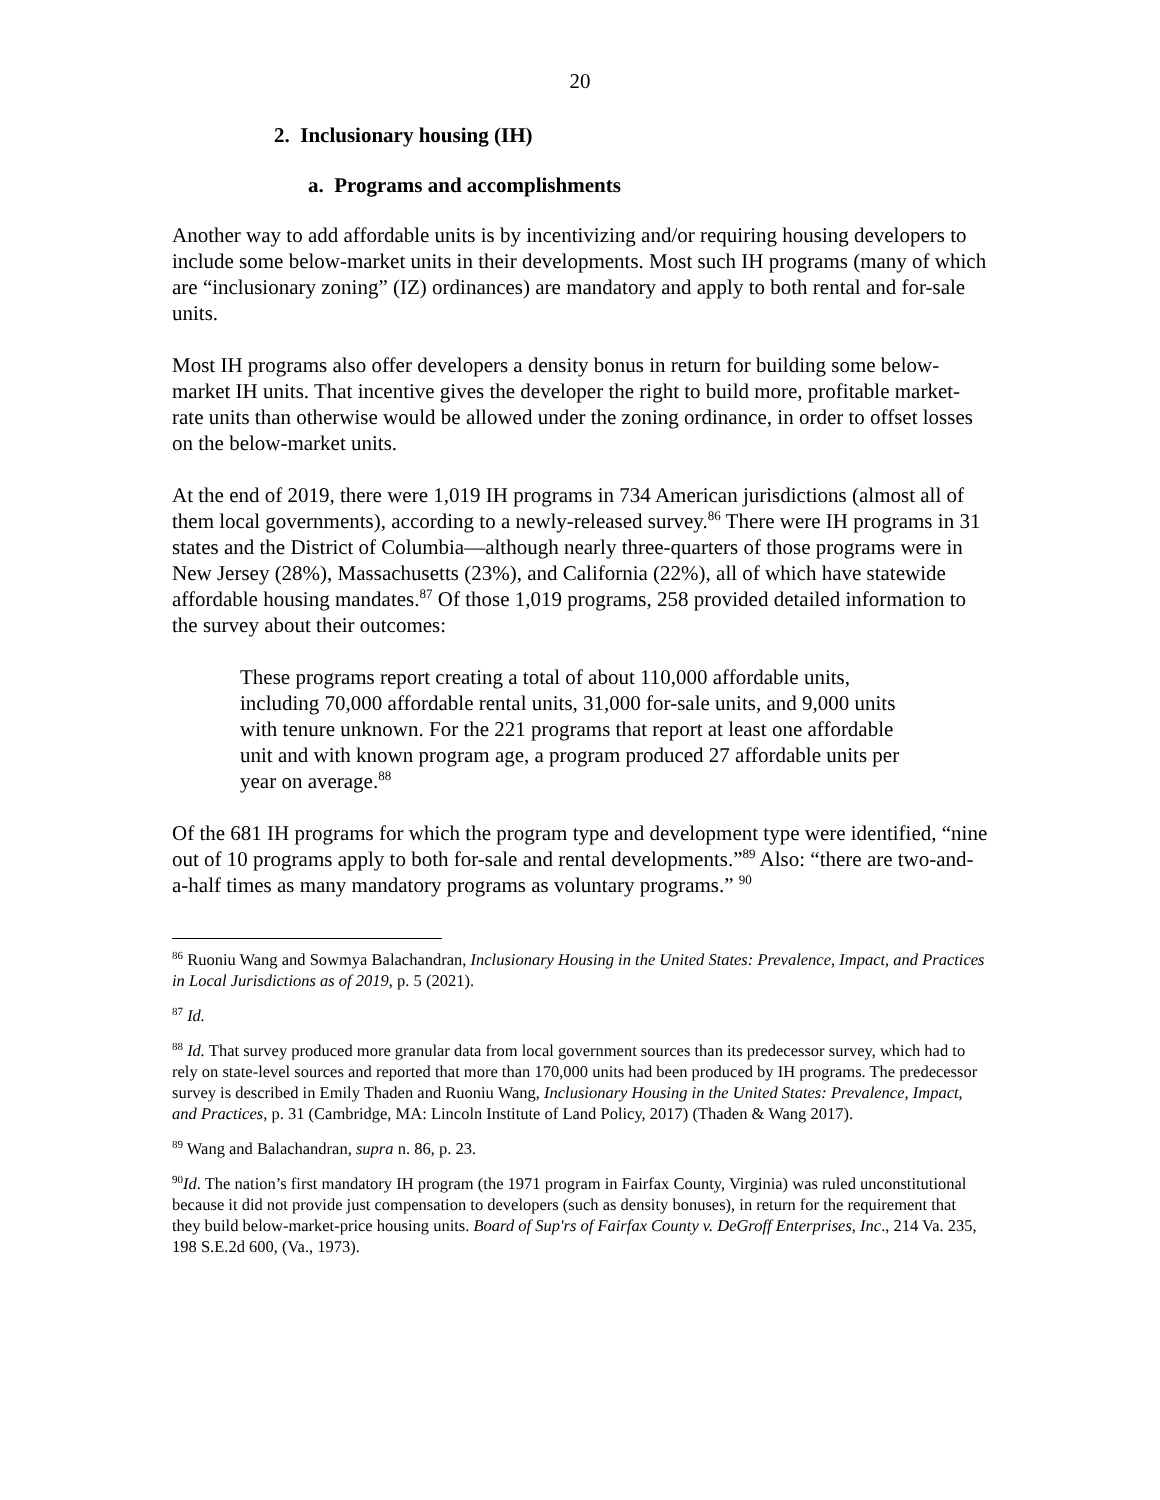20
2. Inclusionary housing (IH)
a. Programs and accomplishments
Another way to add affordable units is by incentivizing and/or requiring housing developers to include some below-market units in their developments. Most such IH programs (many of which are “inclusionary zoning” (IZ) ordinances) are mandatory and apply to both rental and for-sale units.
Most IH programs also offer developers a density bonus in return for building some below-market IH units. That incentive gives the developer the right to build more, profitable market-rate units than otherwise would be allowed under the zoning ordinance, in order to offset losses on the below-market units.
At the end of 2019, there were 1,019 IH programs in 734 American jurisdictions (almost all of them local governments), according to a newly-released survey.<sup>86</sup> There were IH programs in 31 states and the District of Columbia—although nearly three-quarters of those programs were in New Jersey (28%), Massachusetts (23%), and California (22%), all of which have statewide affordable housing mandates.<sup>87</sup> Of those 1,019 programs, 258 provided detailed information to the survey about their outcomes:
These programs report creating a total of about 110,000 affordable units, including 70,000 affordable rental units, 31,000 for-sale units, and 9,000 units with tenure unknown. For the 221 programs that report at least one affordable unit and with known program age, a program produced 27 affordable units per year on average.<sup>88</sup>
Of the 681 IH programs for which the program type and development type were identified, “nine out of 10 programs apply to both for-sale and rental developments.”<sup>89</sup> Also: “there are two-and-a-half times as many mandatory programs as voluntary programs.” <sup>90</sup>
<sup>86</sup> Ruoniu Wang and Sowmya Balachandran, Inclusionary Housing in the United States: Prevalence, Impact, and Practices in Local Jurisdictions as of 2019, p. 5 (2021).
<sup>87</sup> Id.
<sup>88</sup> Id. That survey produced more granular data from local government sources than its predecessor survey, which had to rely on state-level sources and reported that more than 170,000 units had been produced by IH programs. The predecessor survey is described in Emily Thaden and Ruoniu Wang, Inclusionary Housing in the United States: Prevalence, Impact, and Practices, p. 31 (Cambridge, MA: Lincoln Institute of Land Policy, 2017) (Thaden & Wang 2017).
<sup>89</sup> Wang and Balachandran, supra n. 86, p. 23.
<sup>90</sup> Id. The nation’s first mandatory IH program (the 1971 program in Fairfax County, Virginia) was ruled unconstitutional because it did not provide just compensation to developers (such as density bonuses), in return for the requirement that they build below-market-price housing units. Board of Sup'rs of Fairfax County v. DeGroff Enterprises, Inc., 214 Va. 235, 198 S.E.2d 600, (Va., 1973).